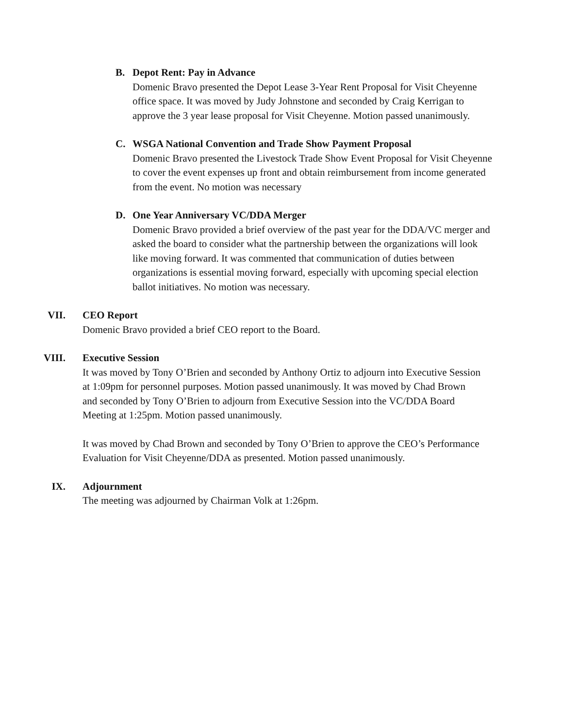B. Depot Rent: Pay in Advance
Domenic Bravo presented the Depot Lease 3-Year Rent Proposal for Visit Cheyenne office space. It was moved by Judy Johnstone and seconded by Craig Kerrigan to approve the 3 year lease proposal for Visit Cheyenne. Motion passed unanimously.
C. WSGA National Convention and Trade Show Payment Proposal
Domenic Bravo presented the Livestock Trade Show Event Proposal for Visit Cheyenne to cover the event expenses up front and obtain reimbursement from income generated from the event. No motion was necessary
D. One Year Anniversary VC/DDA Merger
Domenic Bravo provided a brief overview of the past year for the DDA/VC merger and asked the board to consider what the partnership between the organizations will look like moving forward. It was commented that communication of duties between organizations is essential moving forward, especially with upcoming special election ballot initiatives. No motion was necessary.
VII. CEO Report
Domenic Bravo provided a brief CEO report to the Board.
VIII. Executive Session
It was moved by Tony O’Brien and seconded by Anthony Ortiz to adjourn into Executive Session at 1:09pm for personnel purposes. Motion passed unanimously. It was moved by Chad Brown and seconded by Tony O’Brien to adjourn from Executive Session into the VC/DDA Board Meeting at 1:25pm. Motion passed unanimously.
It was moved by Chad Brown and seconded by Tony O’Brien to approve the CEO’s Performance Evaluation for Visit Cheyenne/DDA as presented. Motion passed unanimously.
IX. Adjournment
The meeting was adjourned by Chairman Volk at 1:26pm.